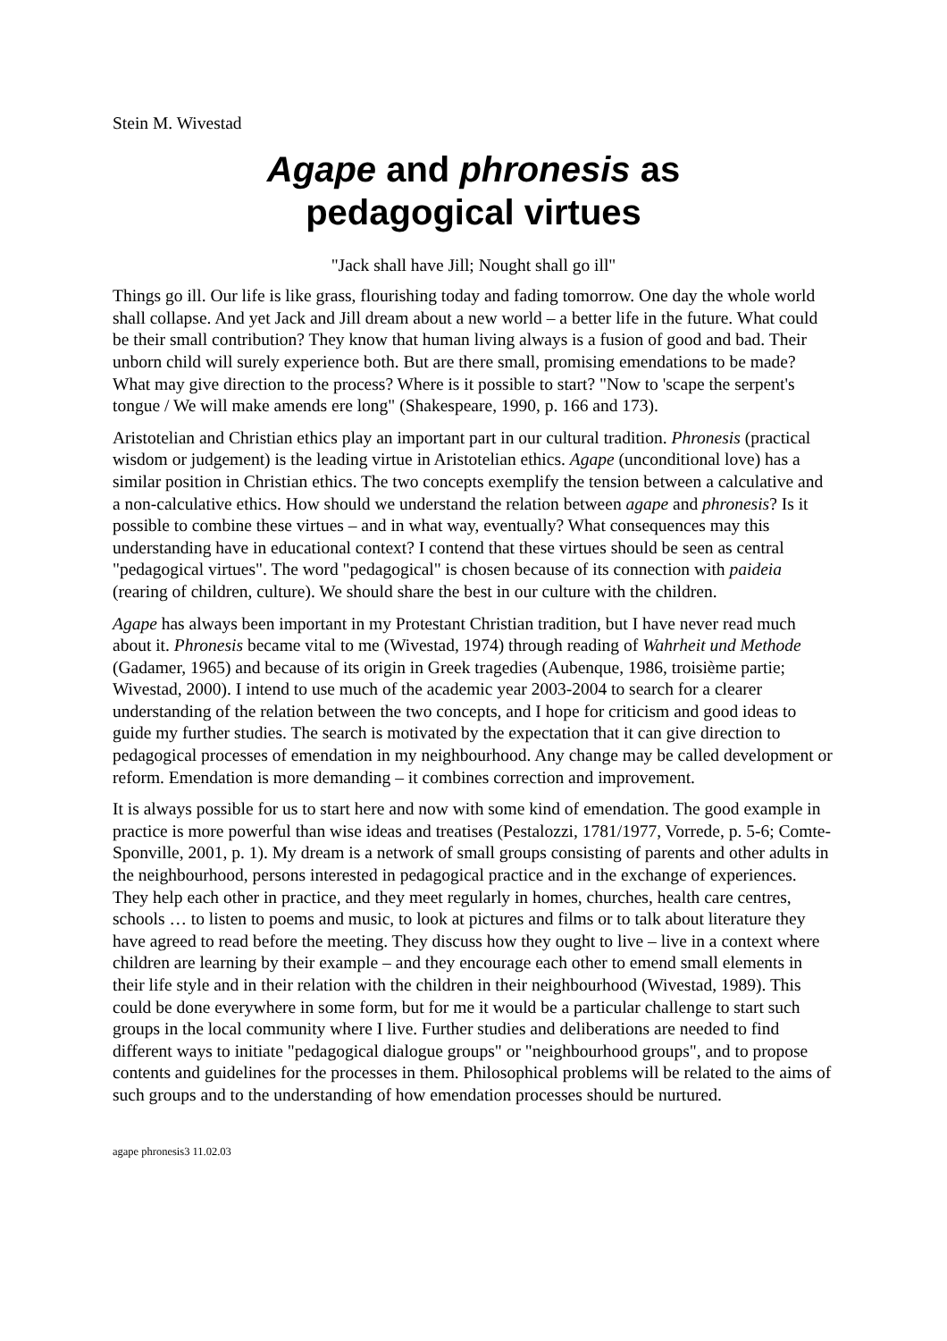Stein M. Wivestad
Agape and phronesis as
pedagogical virtues
"Jack shall have Jill; Nought shall go ill"
Things go ill. Our life is like grass, flourishing today and fading tomorrow. One day the whole world shall collapse. And yet Jack and Jill dream about a new world – a better life in the future. What could be their small contribution? They know that human living always is a fusion of good and bad. Their unborn child will surely experience both. But are there small, promising emendations to be made? What may give direction to the process? Where is it possible to start? "Now to 'scape the serpent's tongue / We will make amends ere long" (Shakespeare, 1990, p. 166 and 173).
Aristotelian and Christian ethics play an important part in our cultural tradition. Phronesis (practical wisdom or judgement) is the leading virtue in Aristotelian ethics. Agape (unconditional love) has a similar position in Christian ethics. The two concepts exemplify the tension between a calculative and a non-calculative ethics. How should we understand the relation between agape and phronesis? Is it possible to combine these virtues – and in what way, eventually? What consequences may this understanding have in educational context? I contend that these virtues should be seen as central "pedagogical virtues". The word "pedagogical" is chosen because of its connection with paideia (rearing of children, culture). We should share the best in our culture with the children.
Agape has always been important in my Protestant Christian tradition, but I have never read much about it. Phronesis became vital to me (Wivestad, 1974) through reading of Wahrheit und Methode (Gadamer, 1965) and because of its origin in Greek tragedies (Aubenque, 1986, troisième partie; Wivestad, 2000). I intend to use much of the academic year 2003-2004 to search for a clearer understanding of the relation between the two concepts, and I hope for criticism and good ideas to guide my further studies. The search is motivated by the expectation that it can give direction to pedagogical processes of emendation in my neighbourhood. Any change may be called development or reform. Emendation is more demanding – it combines correction and improvement.
It is always possible for us to start here and now with some kind of emendation. The good example in practice is more powerful than wise ideas and treatises (Pestalozzi, 1781/1977, Vorrede, p. 5-6; Comte-Sponville, 2001, p. 1). My dream is a network of small groups consisting of parents and other adults in the neighbourhood, persons interested in pedagogical practice and in the exchange of experiences. They help each other in practice, and they meet regularly in homes, churches, health care centres, schools … to listen to poems and music, to look at pictures and films or to talk about literature they have agreed to read before the meeting. They discuss how they ought to live – live in a context where children are learning by their example – and they encourage each other to emend small elements in their life style and in their relation with the children in their neighbourhood (Wivestad, 1989). This could be done everywhere in some form, but for me it would be a particular challenge to start such groups in the local community where I live. Further studies and deliberations are needed to find different ways to initiate "pedagogical dialogue groups" or "neighbourhood groups", and to propose contents and guidelines for the processes in them. Philosophical problems will be related to the aims of such groups and to the understanding of how emendation processes should be nurtured.
agape phronesis3 11.02.03